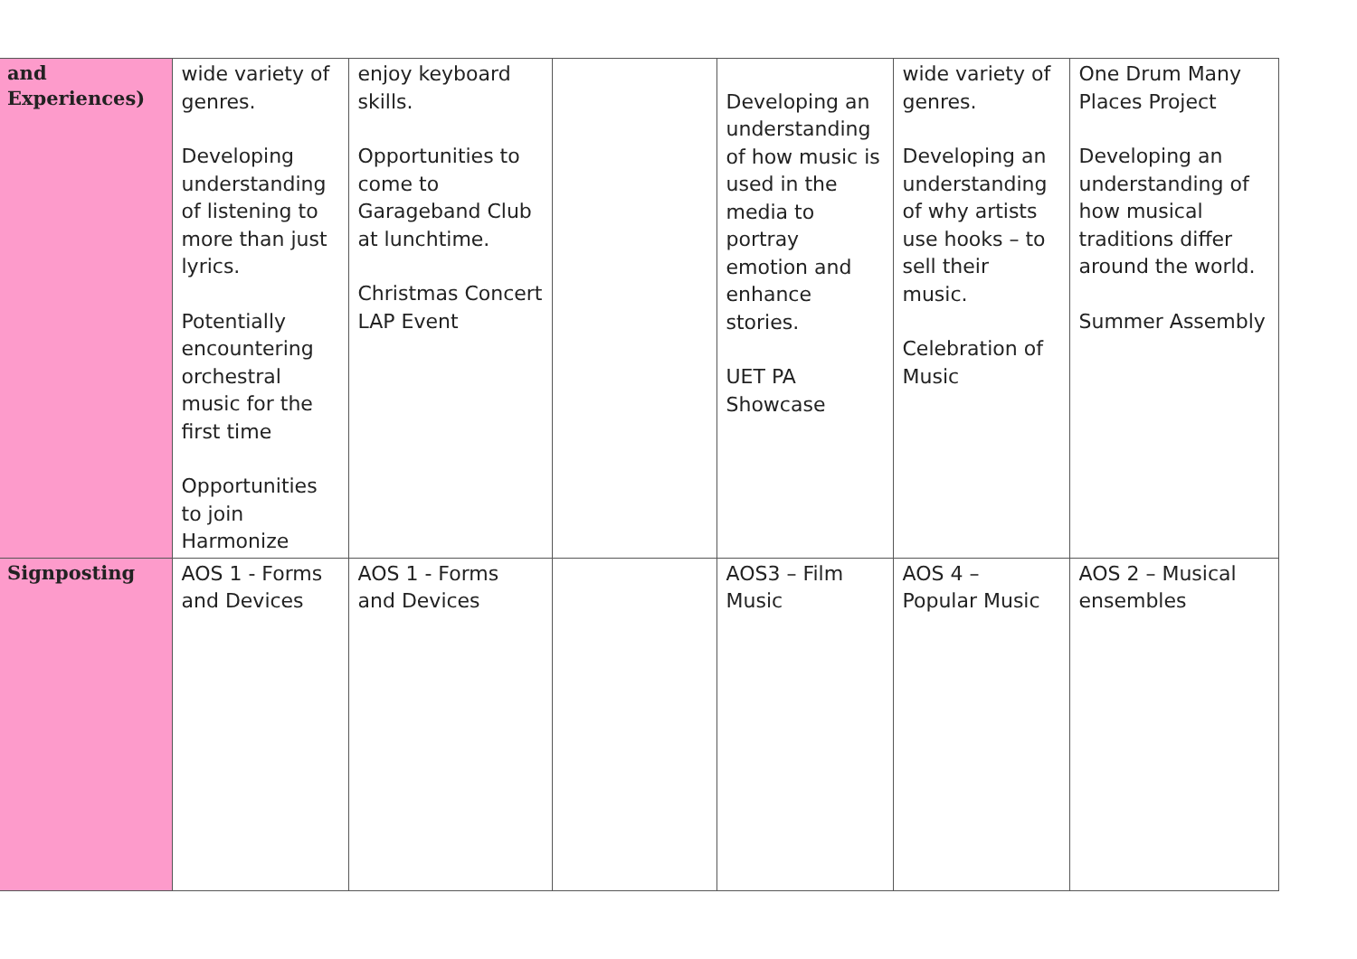| and Experiences) | wide variety of genres. Developing understanding of listening to more than just lyrics. Potentially encountering orchestral music for the first time Opportunities to join Harmonize | enjoy keyboard skills. Opportunities to come to Garageband Club at lunchtime. Christmas Concert LAP Event | | Developing an understanding of how music is used in the media to portray emotion and enhance stories. UET PA Showcase | wide variety of genres. Developing an understanding of why artists use hooks – to sell their music. Celebration of Music | One Drum Many Places Project Developing an understanding of how musical traditions differ around the world. Summer Assembly |
| Signposting | AOS 1 - Forms and Devices | AOS 1 - Forms and Devices | | AOS3 – Film Music | AOS 4 – Popular Music | AOS 2 – Musical ensembles |